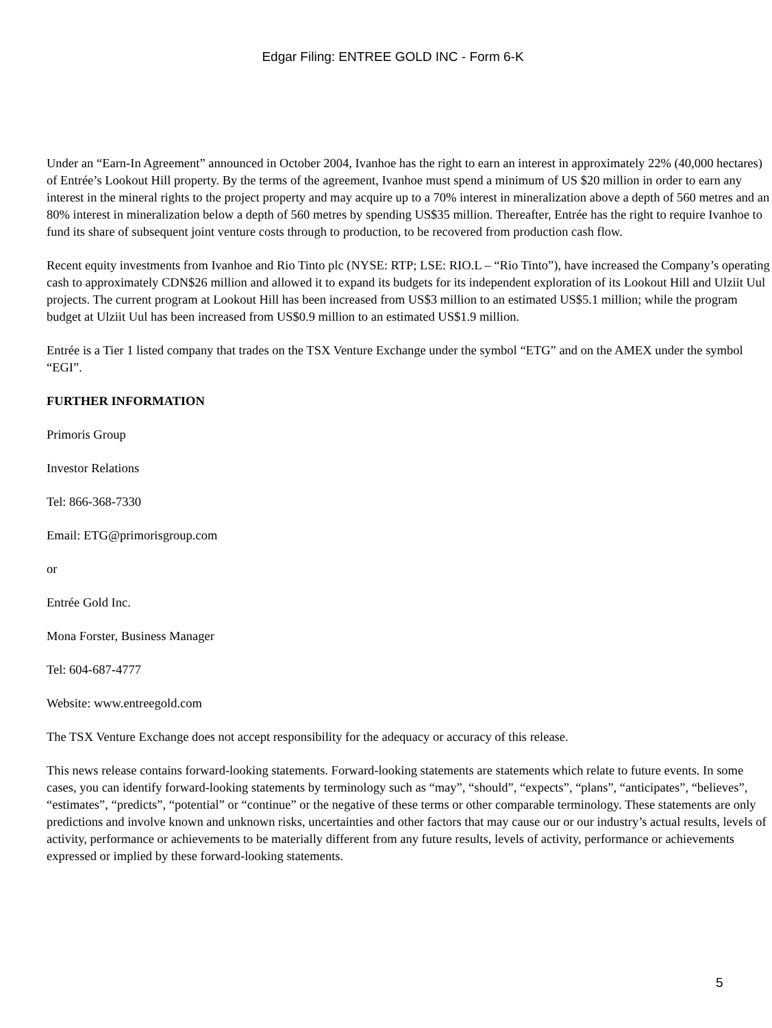Edgar Filing: ENTREE GOLD INC - Form 6-K
Under an “Earn-In Agreement” announced in October 2004, Ivanhoe has the right to earn an interest in approximately 22% (40,000 hectares) of Entrée’s Lookout Hill property. By the terms of the agreement, Ivanhoe must spend a minimum of US $20 million in order to earn any interest in the mineral rights to the project property and may acquire up to a 70% interest in mineralization above a depth of 560 metres and an 80% interest in mineralization below a depth of 560 metres by spending US$35 million. Thereafter, Entrée has the right to require Ivanhoe to fund its share of subsequent joint venture costs through to production, to be recovered from production cash flow.
Recent equity investments from Ivanhoe and Rio Tinto plc (NYSE: RTP; LSE: RIO.L – “Rio Tinto”), have increased the Company’s operating cash to approximately CDN$26 million and allowed it to expand its budgets for its independent exploration of its Lookout Hill and Ulziit Uul projects. The current program at Lookout Hill has been increased from US$3 million to an estimated US$5.1 million; while the program budget at Ulziit Uul has been increased from US$0.9 million to an estimated US$1.9 million.
Entrée is a Tier 1 listed company that trades on the TSX Venture Exchange under the symbol “ETG” and on the AMEX under the symbol “EGI”.
FURTHER INFORMATION
Primoris Group
Investor Relations
Tel: 866-368-7330
Email: ETG@primorisgroup.com
or
Entrée Gold Inc.
Mona Forster, Business Manager
Tel: 604-687-4777
Website: www.entreegold.com
The TSX Venture Exchange does not accept responsibility for the adequacy or accuracy of this release.
This news release contains forward-looking statements. Forward-looking statements are statements which relate to future events. In some cases, you can identify forward-looking statements by terminology such as “may”, “should”, “expects”, “plans”, “anticipates”, “believes”, “estimates”, “predicts”, “potential” or “continue” or the negative of these terms or other comparable terminology. These statements are only predictions and involve known and unknown risks, uncertainties and other factors that may cause our or our industry’s actual results, levels of activity, performance or achievements to be materially different from any future results, levels of activity, performance or achievements expressed or implied by these forward-looking statements.
5